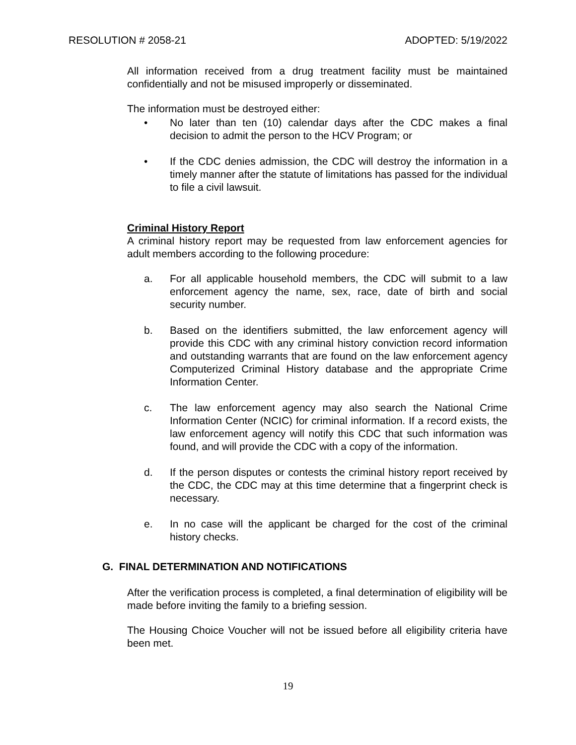RESOLUTION # 2058-21 ADOPTED: 5/19/2022
All information received from a drug treatment facility must be maintained confidentially and not be misused improperly or disseminated.
The information must be destroyed either:
• No later than ten (10) calendar days after the CDC makes a final decision to admit the person to the HCV Program; or
• If the CDC denies admission, the CDC will destroy the information in a timely manner after the statute of limitations has passed for the individual to file a civil lawsuit.
Criminal History Report
A criminal history report may be requested from law enforcement agencies for adult members according to the following procedure:
a. For all applicable household members, the CDC will submit to a law enforcement agency the name, sex, race, date of birth and social security number.
b. Based on the identifiers submitted, the law enforcement agency will provide this CDC with any criminal history conviction record information and outstanding warrants that are found on the law enforcement agency Computerized Criminal History database and the appropriate Crime Information Center.
c. The law enforcement agency may also search the National Crime Information Center (NCIC) for criminal information. If a record exists, the law enforcement agency will notify this CDC that such information was found, and will provide the CDC with a copy of the information.
d. If the person disputes or contests the criminal history report received by the CDC, the CDC may at this time determine that a fingerprint check is necessary.
e. In no case will the applicant be charged for the cost of the criminal history checks.
G. FINAL DETERMINATION AND NOTIFICATIONS
After the verification process is completed, a final determination of eligibility will be made before inviting the family to a briefing session.
The Housing Choice Voucher will not be issued before all eligibility criteria have been met.
19